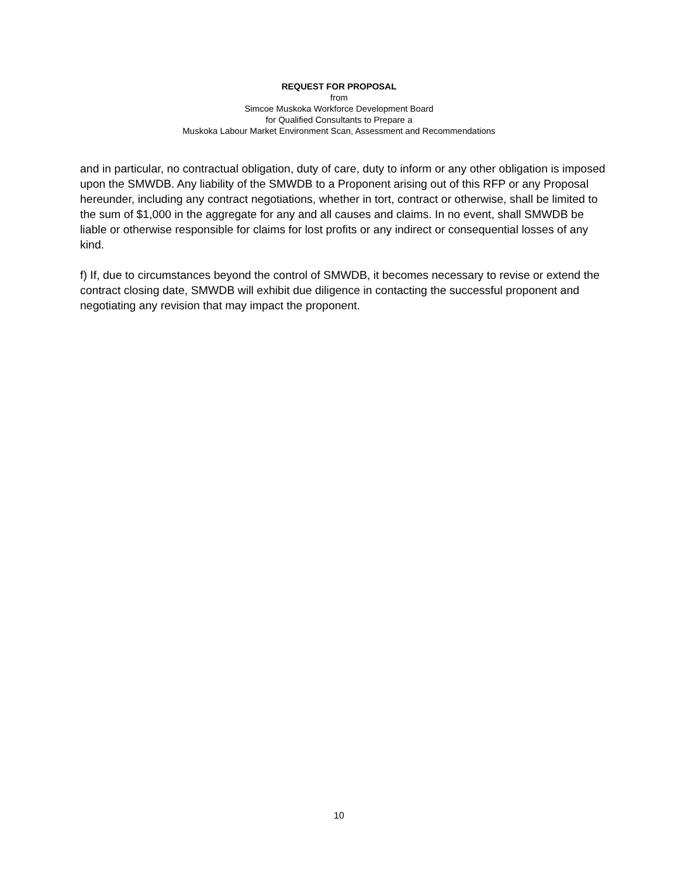REQUEST FOR PROPOSAL
from
Simcoe Muskoka Workforce Development Board
for Qualified Consultants to Prepare a
Muskoka Labour Market Environment Scan, Assessment and Recommendations
and in particular, no contractual obligation, duty of care, duty to inform or any other obligation is imposed upon the SMWDB. Any liability of the SMWDB to a Proponent arising out of this RFP or any Proposal hereunder, including any contract negotiations, whether in tort, contract or otherwise, shall be limited to the sum of $1,000 in the aggregate for any and all causes and claims. In no event, shall SMWDB be liable or otherwise responsible for claims for lost profits or any indirect or consequential losses of any kind.
f) If, due to circumstances beyond the control of SMWDB, it becomes necessary to revise or extend the contract closing date, SMWDB will exhibit due diligence in contacting the successful proponent and negotiating any revision that may impact the proponent.
10